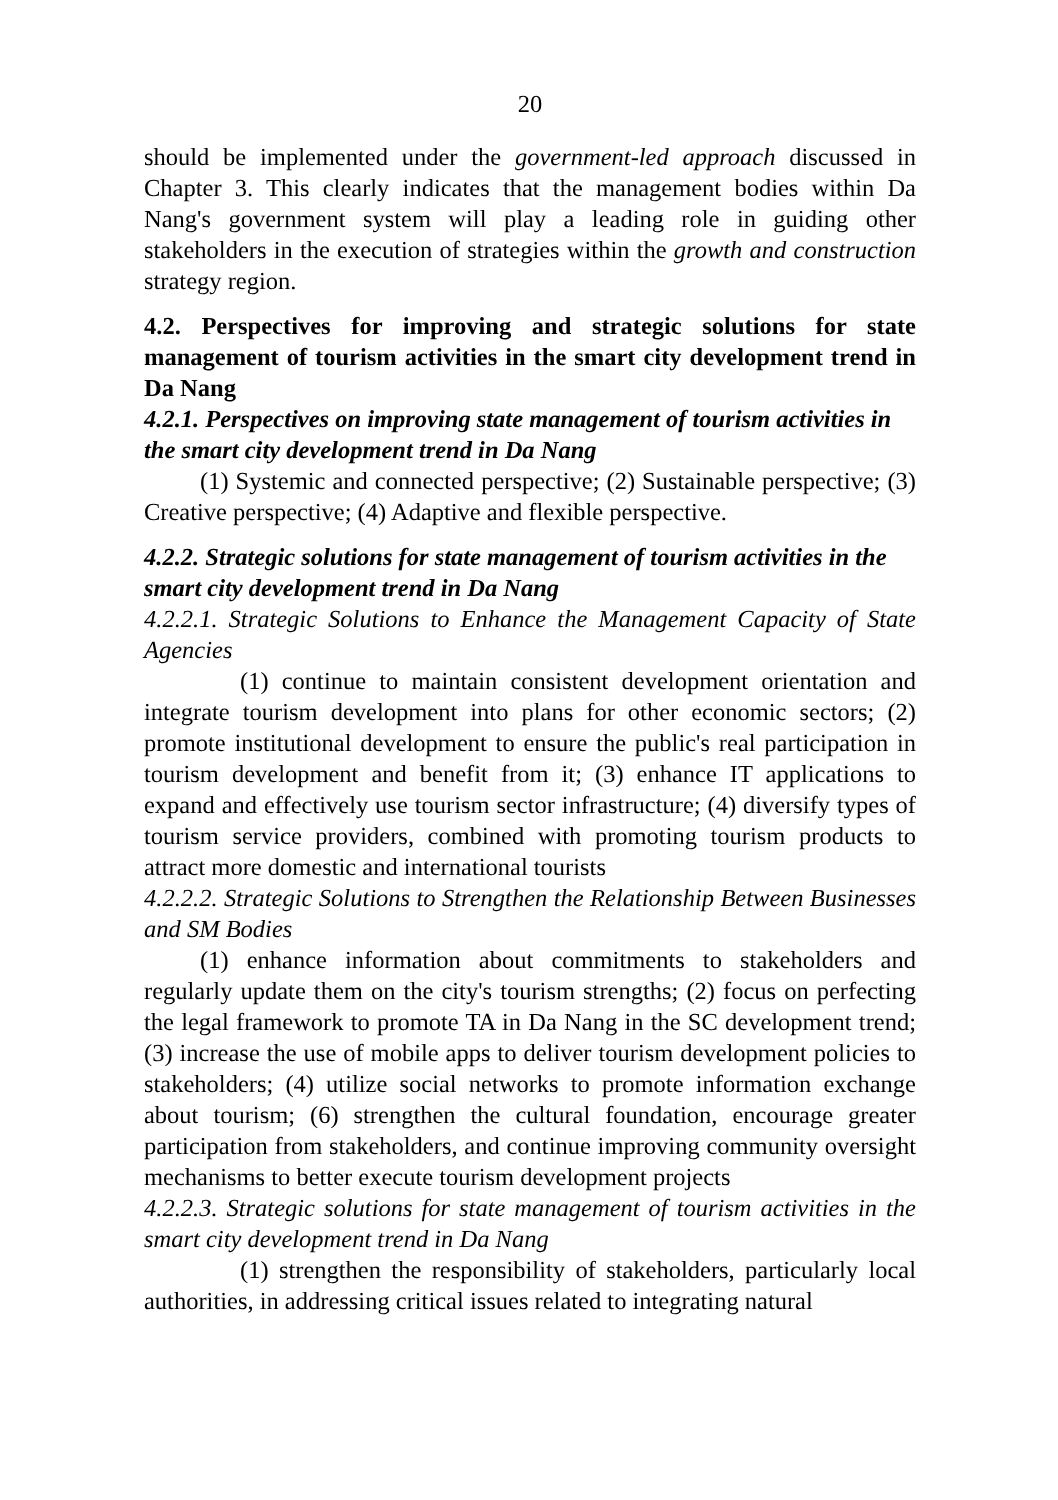20
should be implemented under the government-led approach discussed in Chapter 3. This clearly indicates that the management bodies within Da Nang's government system will play a leading role in guiding other stakeholders in the execution of strategies within the growth and construction strategy region.
4.2. Perspectives for improving and strategic solutions for state management of tourism activities in the smart city development trend in Da Nang
4.2.1. Perspectives on improving state management of tourism activities in the smart city development trend in Da Nang
(1) Systemic and connected perspective; (2) Sustainable perspective; (3) Creative perspective; (4) Adaptive and flexible perspective.
4.2.2. Strategic solutions for state management of tourism activities in the smart city development trend in Da Nang
4.2.2.1. Strategic Solutions to Enhance the Management Capacity of State Agencies
(1) continue to maintain consistent development orientation and integrate tourism development into plans for other economic sectors; (2) promote institutional development to ensure the public's real participation in tourism development and benefit from it; (3) enhance IT applications to expand and effectively use tourism sector infrastructure; (4) diversify types of tourism service providers, combined with promoting tourism products to attract more domestic and international tourists
4.2.2.2. Strategic Solutions to Strengthen the Relationship Between Businesses and SM Bodies
(1) enhance information about commitments to stakeholders and regularly update them on the city's tourism strengths; (2) focus on perfecting the legal framework to promote TA in Da Nang in the SC development trend; (3) increase the use of mobile apps to deliver tourism development policies to stakeholders; (4) utilize social networks to promote information exchange about tourism; (6) strengthen the cultural foundation, encourage greater participation from stakeholders, and continue improving community oversight mechanisms to better execute tourism development projects
4.2.2.3. Strategic solutions for state management of tourism activities in the smart city development trend in Da Nang
(1) strengthen the responsibility of stakeholders, particularly local authorities, in addressing critical issues related to integrating natural